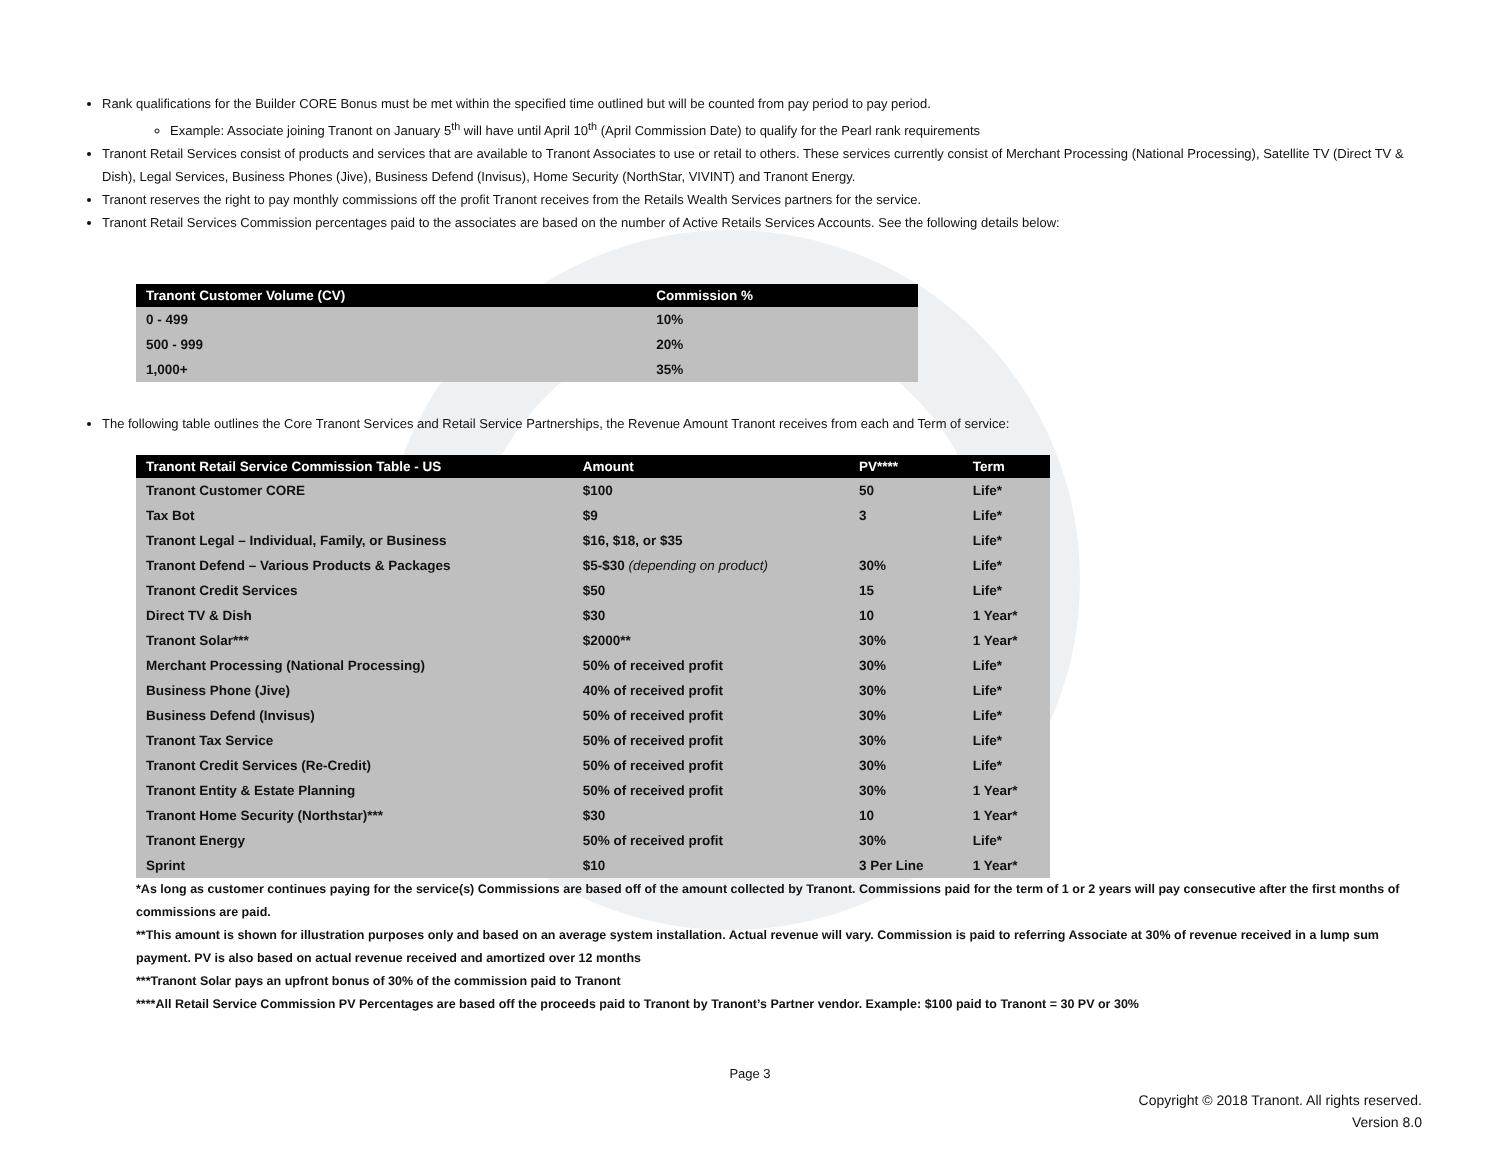Rank qualifications for the Builder CORE Bonus must be met within the specified time outlined but will be counted from pay period to pay period.
Example: Associate joining Tranont on January 5<sup>th</sup> will have until April 10<sup>th</sup> (April Commission Date) to qualify for the Pearl rank requirements
Tranont Retail Services consist of products and services that are available to Tranont Associates to use or retail to others. These services currently consist of Merchant Processing (National Processing), Satellite TV (Direct TV & Dish), Legal Services, Business Phones (Jive), Business Defend (Invisus), Home Security (NorthStar, VIVINT) and Tranont Energy.
Tranont reserves the right to pay monthly commissions off the profit Tranont receives from the Retails Wealth Services partners for the service.
Tranont Retail Services Commission percentages paid to the associates are based on the number of Active Retails Services Accounts. See the following details below:
| Tranont Customer Volume (CV) | Commission % |
| --- | --- |
| 0 - 499 | 10% |
| 500 - 999 | 20% |
| 1,000+ | 35% |
The following table outlines the Core Tranont Services and Retail Service Partnerships, the Revenue Amount Tranont receives from each and Term of service:
| Tranont Retail Service Commission Table - US | Amount | PV**** | Term |
| --- | --- | --- | --- |
| Tranont Customer CORE | $100 | 50 | Life* |
| Tax Bot | $9 | 3 | Life* |
| Tranont Legal – Individual, Family, or Business | $16, $18, or $35 | | Life* |
| Tranont Defend – Various Products & Packages | $5-$30 (depending on product) | 30% | Life* |
| Tranont Credit Services | $50 | 15 | Life* |
| Direct TV & Dish | $30 | 10 | 1 Year* |
| Tranont Solar*** | $2000** | 30% | 1 Year* |
| Merchant Processing (National Processing) | 50% of received profit | 30% | Life* |
| Business Phone (Jive) | 40% of received profit | 30% | Life* |
| Business Defend (Invisus) | 50% of received profit | 30% | Life* |
| Tranont Tax Service | 50% of received profit | 30% | Life* |
| Tranont Credit Services (Re-Credit) | 50% of received profit | 30% | Life* |
| Tranont Entity & Estate Planning | 50% of received profit | 30% | 1 Year* |
| Tranont Home Security (Northstar)*** | $30 | 10 | 1 Year* |
| Tranont Energy | 50% of received profit | 30% | Life* |
| Sprint | $10 | 3 Per Line | 1 Year* |
*As long as customer continues paying for the service(s) Commissions are based off of the amount collected by Tranont. Commissions paid for the term of 1 or 2 years will pay consecutive after the first months of commissions are paid.
**This amount is shown for illustration purposes only and based on an average system installation. Actual revenue will vary. Commission is paid to referring Associate at 30% of revenue received in a lump sum payment. PV is also based on actual revenue received and amortized over 12 months
***Tranont Solar pays an upfront bonus of 30% of the commission paid to Tranont
****All Retail Service Commission PV Percentages are based off the proceeds paid to Tranont by Tranont’s Partner vendor. Example: $100 paid to Tranont = 30 PV or 30%
Page 3
Copyright © 2018 Tranont. All rights reserved.
Version 8.0